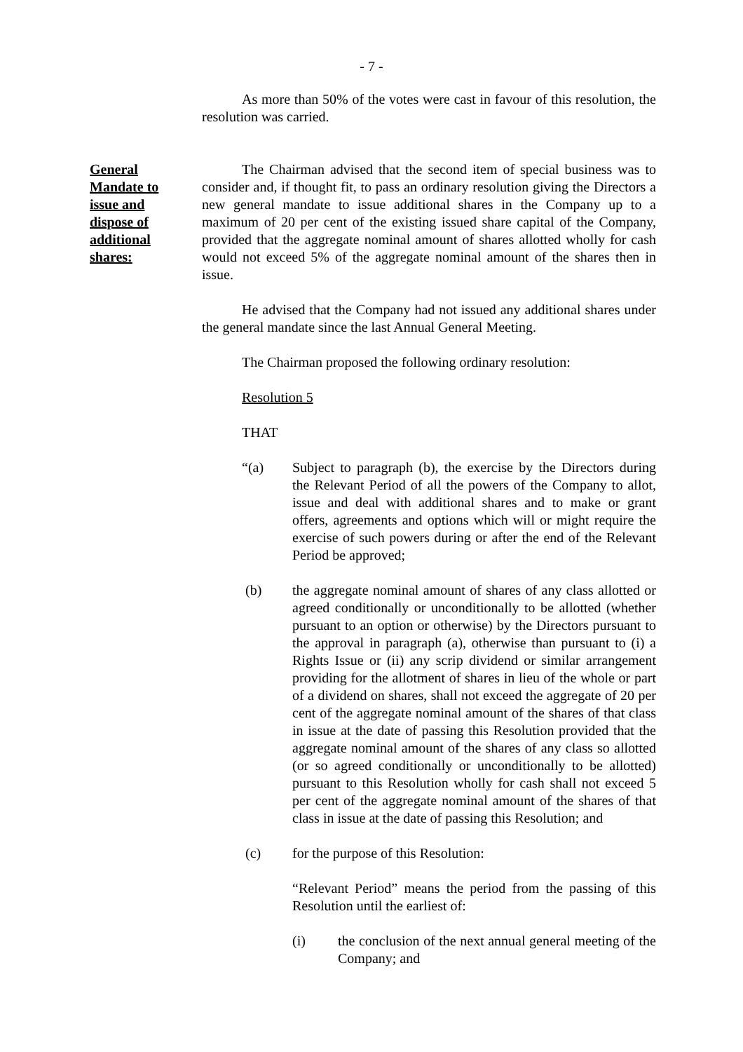- 7 -
As more than 50% of the votes were cast in favour of this resolution, the resolution was carried.
General
Mandate to
issue and
dispose of
additional
shares:
The Chairman advised that the second item of special business was to consider and, if thought fit, to pass an ordinary resolution giving the Directors a new general mandate to issue additional shares in the Company up to a maximum of 20 per cent of the existing issued share capital of the Company, provided that the aggregate nominal amount of shares allotted wholly for cash would not exceed 5% of the aggregate nominal amount of the shares then in issue.
He advised that the Company had not issued any additional shares under the general mandate since the last Annual General Meeting.
The Chairman proposed the following ordinary resolution:
Resolution 5
THAT
“(a) Subject to paragraph (b), the exercise by the Directors during the Relevant Period of all the powers of the Company to allot, issue and deal with additional shares and to make or grant offers, agreements and options which will or might require the exercise of such powers during or after the end of the Relevant Period be approved;
(b) the aggregate nominal amount of shares of any class allotted or agreed conditionally or unconditionally to be allotted (whether pursuant to an option or otherwise) by the Directors pursuant to the approval in paragraph (a), otherwise than pursuant to (i) a Rights Issue or (ii) any scrip dividend or similar arrangement providing for the allotment of shares in lieu of the whole or part of a dividend on shares, shall not exceed the aggregate of 20 per cent of the aggregate nominal amount of the shares of that class in issue at the date of passing this Resolution provided that the aggregate nominal amount of the shares of any class so allotted (or so agreed conditionally or unconditionally to be allotted) pursuant to this Resolution wholly for cash shall not exceed 5 per cent of the aggregate nominal amount of the shares of that class in issue at the date of passing this Resolution; and
(c) for the purpose of this Resolution:
“Relevant Period” means the period from the passing of this Resolution until the earliest of:
(i) the conclusion of the next annual general meeting of the Company; and